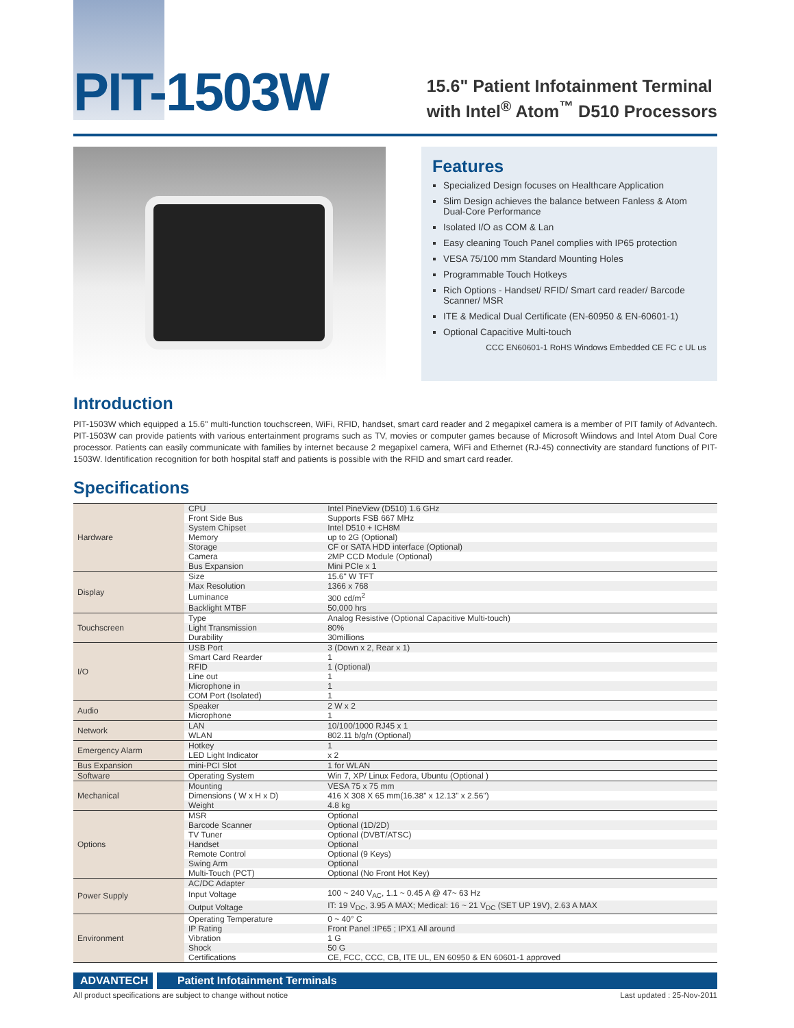PIT-1503W
15.6" Patient Infotainment Terminal
with Intel<sup>®</sup> Atom<sup>™</sup> D510 Processors
Features
Specialized Design focuses on Healthcare Application
Slim Design achieves the balance between Fanless & Atom Dual-Core Performance
Isolated I/O as COM & Lan
Easy cleaning Touch Panel complies with IP65 protection
VESA 75/100 mm Standard Mounting Holes
Programmable Touch Hotkeys
Rich Options - Handset/ RFID/ Smart card reader/ Barcode Scanner/ MSR
ITE & Medical Dual Certificate (EN-60950 & EN-60601-1)
Optional Capacitive Multi-touch
CCC EN60601-1 RoHS Windows Embedded CE FC c UL us
Introduction
PIT-1503W which equipped a 15.6" multi-function touchscreen, WiFi, RFID, handset, smart card reader and 2 megapixel camera is a member of PIT family of Advantech. PIT-1503W can provide patients with various entertainment programs such as TV, movies or computer games because of Microsoft Wiindows and Intel Atom Dual Core processor. Patients can easily communicate with families by internet because 2 megapixel camera, WiFi and Ethernet (RJ-45) connectivity are standard functions of PIT-1503W. Identification recognition for both hospital staff and patients is possible with the RFID and smart card reader.
Specifications
| Hardware | CPU | Intel PineView (D510) 1.6 GHz |
| | Front Side Bus | Supports FSB 667 MHz |
| | System Chipset | Intel D510 + ICH8M |
| | Memory | up to 2G (Optional) |
| | Storage | CF or SATA HDD interface (Optional) |
| | Camera | 2MP CCD Module (Optional) |
| | Bus Expansion | Mini PCIe x 1 |
| Display | Size | 15.6" W TFT |
| | Max Resolution | 1366 x 768 |
| | Luminance | 300 cd/m<sup>2</sup> |
| | Backlight MTBF | 50,000 hrs |
| Touchscreen | Type | Analog Resistive (Optional Capacitive Multi-touch) |
| | Light Transmission | 80% |
| | Durability | 30millions |
| I/O | USB Port | 3 (Down x 2, Rear x 1) |
| | Smart Card Rearder | 1 |
| | RFID | 1 (Optional) |
| | Line out | 1 |
| | Microphone in | 1 |
| | COM Port (Isolated) | 1 |
| Audio | Speaker | 2 W x 2 |
| | Microphone | 1 |
| Network | LAN | 10/100/1000 RJ45 x 1 |
| | WLAN | 802.11 b/g/n (Optional) |
| Emergency Alarm | Hotkey | 1 |
| | LED Light Indicator | x 2 |
| Bus Expansion | mini-PCI Slot | 1 for WLAN |
| Software | Operating System | Win 7, XP/ Linux Fedora, Ubuntu (Optional ) |
| Mechanical | Mounting | VESA 75 x 75 mm |
| | Dimensions ( W x H x D) | 416 X 308 X 65 mm(16.38" x 12.13" x 2.56") |
| | Weight | 4.8 kg |
| Options | MSR | Optional |
| | Barcode Scanner | Optional (1D/2D) |
| | TV Tuner | Optional (DVBT/ATSC) |
| | Handset | Optional |
| | Remote Control | Optional (9 Keys) |
| | Swing Arm | Optional |
| | Multi-Touch (PCT) | Optional (No Front Hot Key) |
| Power Supply | AC/DC Adapter | |
| | Input Voltage | 100 ~ 240 V<sub>AC</sub>, 1.1 ~ 0.45 A @ 47~ 63 Hz |
| | Output Voltage | IT: 19 V<sub>DC</sub>, 3.95 A MAX; Medical: 16 ~ 21 V<sub>DC</sub> (SET UP 19V), 2.63 A MAX |
| Environment | Operating Temperature | 0 ~ 40° C |
| | IP Rating | Front Panel :IP65 ; IPX1 All around |
| | Vibration | 1 G |
| | Shock | 50 G |
| | Certifications | CE, FCC, CCC, CB, ITE UL, EN 60950 & EN 60601-1 approved |
ADVANTECH Patient Infotainment Terminals
All product specifications are subject to change without notice Last updated : 25-Nov-2011